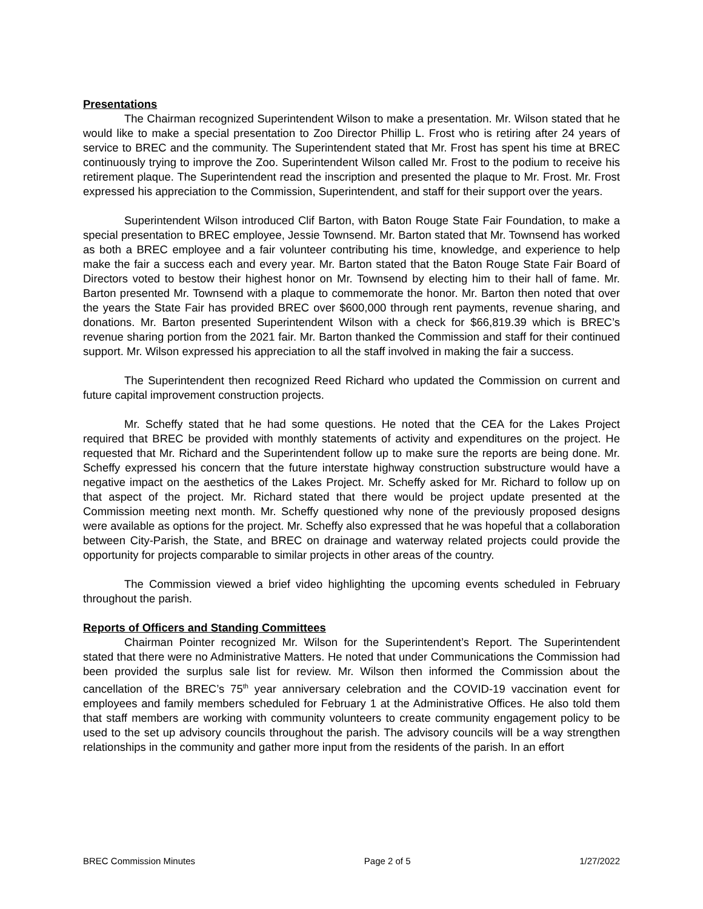Presentations
The Chairman recognized Superintendent Wilson to make a presentation. Mr. Wilson stated that he would like to make a special presentation to Zoo Director Phillip L. Frost who is retiring after 24 years of service to BREC and the community. The Superintendent stated that Mr. Frost has spent his time at BREC continuously trying to improve the Zoo. Superintendent Wilson called Mr. Frost to the podium to receive his retirement plaque. The Superintendent read the inscription and presented the plaque to Mr. Frost. Mr. Frost expressed his appreciation to the Commission, Superintendent, and staff for their support over the years.
Superintendent Wilson introduced Clif Barton, with Baton Rouge State Fair Foundation, to make a special presentation to BREC employee, Jessie Townsend. Mr. Barton stated that Mr. Townsend has worked as both a BREC employee and a fair volunteer contributing his time, knowledge, and experience to help make the fair a success each and every year. Mr. Barton stated that the Baton Rouge State Fair Board of Directors voted to bestow their highest honor on Mr. Townsend by electing him to their hall of fame. Mr. Barton presented Mr. Townsend with a plaque to commemorate the honor. Mr. Barton then noted that over the years the State Fair has provided BREC over $600,000 through rent payments, revenue sharing, and donations. Mr. Barton presented Superintendent Wilson with a check for $66,819.39 which is BREC’s revenue sharing portion from the 2021 fair. Mr. Barton thanked the Commission and staff for their continued support. Mr. Wilson expressed his appreciation to all the staff involved in making the fair a success.
The Superintendent then recognized Reed Richard who updated the Commission on current and future capital improvement construction projects.
Mr. Scheffy stated that he had some questions. He noted that the CEA for the Lakes Project required that BREC be provided with monthly statements of activity and expenditures on the project. He requested that Mr. Richard and the Superintendent follow up to make sure the reports are being done. Mr. Scheffy expressed his concern that the future interstate highway construction substructure would have a negative impact on the aesthetics of the Lakes Project. Mr. Scheffy asked for Mr. Richard to follow up on that aspect of the project. Mr. Richard stated that there would be project update presented at the Commission meeting next month. Mr. Scheffy questioned why none of the previously proposed designs were available as options for the project. Mr. Scheffy also expressed that he was hopeful that a collaboration between City-Parish, the State, and BREC on drainage and waterway related projects could provide the opportunity for projects comparable to similar projects in other areas of the country.
The Commission viewed a brief video highlighting the upcoming events scheduled in February throughout the parish.
Reports of Officers and Standing Committees
Chairman Pointer recognized Mr. Wilson for the Superintendent’s Report. The Superintendent stated that there were no Administrative Matters. He noted that under Communications the Commission had been provided the surplus sale list for review. Mr. Wilson then informed the Commission about the cancellation of the BREC’s 75<sup>th</sup> year anniversary celebration and the COVID-19 vaccination event for employees and family members scheduled for February 1 at the Administrative Offices. He also told them that staff members are working with community volunteers to create community engagement policy to be used to the set up advisory councils throughout the parish. The advisory councils will be a way strengthen relationships in the community and gather more input from the residents of the parish. In an effort
BREC Commission Minutes Page 2 of 5 1/27/2022